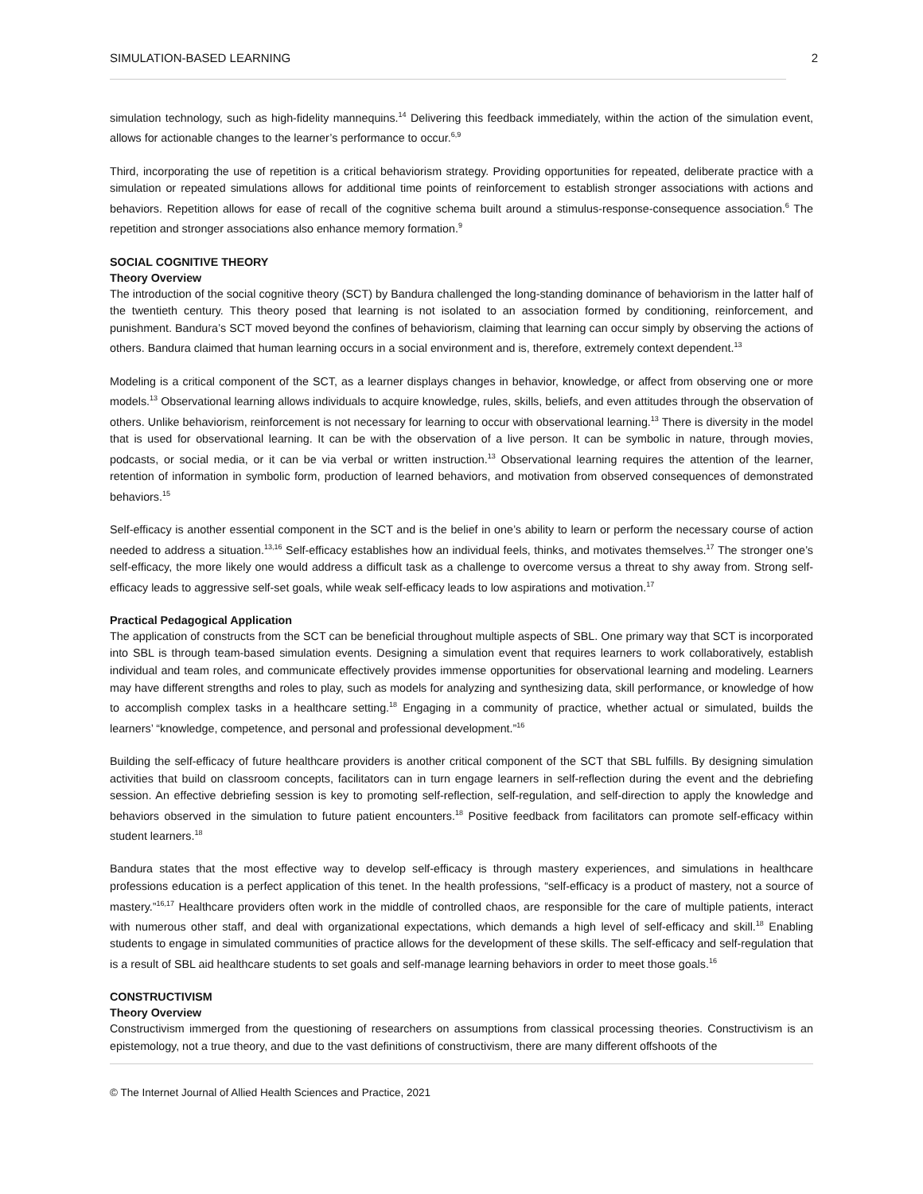SIMULATION-BASED LEARNING 2
simulation technology, such as high-fidelity mannequins.<sup>14</sup> Delivering this feedback immediately, within the action of the simulation event, allows for actionable changes to the learner’s performance to occur.<sup>6,9</sup>
Third, incorporating the use of repetition is a critical behaviorism strategy. Providing opportunities for repeated, deliberate practice with a simulation or repeated simulations allows for additional time points of reinforcement to establish stronger associations with actions and behaviors. Repetition allows for ease of recall of the cognitive schema built around a stimulus-response-consequence association.<sup>6</sup> The repetition and stronger associations also enhance memory formation.<sup>9</sup>
SOCIAL COGNITIVE THEORY
Theory Overview
The introduction of the social cognitive theory (SCT) by Bandura challenged the long-standing dominance of behaviorism in the latter half of the twentieth century. This theory posed that learning is not isolated to an association formed by conditioning, reinforcement, and punishment. Bandura’s SCT moved beyond the confines of behaviorism, claiming that learning can occur simply by observing the actions of others. Bandura claimed that human learning occurs in a social environment and is, therefore, extremely context dependent.<sup>13</sup>
Modeling is a critical component of the SCT, as a learner displays changes in behavior, knowledge, or affect from observing one or more models.<sup>13</sup> Observational learning allows individuals to acquire knowledge, rules, skills, beliefs, and even attitudes through the observation of others. Unlike behaviorism, reinforcement is not necessary for learning to occur with observational learning.<sup>13</sup> There is diversity in the model that is used for observational learning. It can be with the observation of a live person. It can be symbolic in nature, through movies, podcasts, or social media, or it can be via verbal or written instruction.<sup>13</sup> Observational learning requires the attention of the learner, retention of information in symbolic form, production of learned behaviors, and motivation from observed consequences of demonstrated behaviors.<sup>15</sup>
Self-efficacy is another essential component in the SCT and is the belief in one’s ability to learn or perform the necessary course of action needed to address a situation.<sup>13,16</sup> Self-efficacy establishes how an individual feels, thinks, and motivates themselves.<sup>17</sup> The stronger one’s self-efficacy, the more likely one would address a difficult task as a challenge to overcome versus a threat to shy away from. Strong self-efficacy leads to aggressive self-set goals, while weak self-efficacy leads to low aspirations and motivation.<sup>17</sup>
Practical Pedagogical Application
The application of constructs from the SCT can be beneficial throughout multiple aspects of SBL. One primary way that SCT is incorporated into SBL is through team-based simulation events. Designing a simulation event that requires learners to work collaboratively, establish individual and team roles, and communicate effectively provides immense opportunities for observational learning and modeling. Learners may have different strengths and roles to play, such as models for analyzing and synthesizing data, skill performance, or knowledge of how to accomplish complex tasks in a healthcare setting.<sup>18</sup> Engaging in a community of practice, whether actual or simulated, builds the learners’ “knowledge, competence, and personal and professional development.”<sup>16</sup>
Building the self-efficacy of future healthcare providers is another critical component of the SCT that SBL fulfills. By designing simulation activities that build on classroom concepts, facilitators can in turn engage learners in self-reflection during the event and the debriefing session. An effective debriefing session is key to promoting self-reflection, self-regulation, and self-direction to apply the knowledge and behaviors observed in the simulation to future patient encounters.<sup>18</sup> Positive feedback from facilitators can promote self-efficacy within student learners.<sup>18</sup>
Bandura states that the most effective way to develop self-efficacy is through mastery experiences, and simulations in healthcare professions education is a perfect application of this tenet. In the health professions, “self-efficacy is a product of mastery, not a source of mastery.”<sup>16,17</sup> Healthcare providers often work in the middle of controlled chaos, are responsible for the care of multiple patients, interact with numerous other staff, and deal with organizational expectations, which demands a high level of self-efficacy and skill.<sup>18</sup> Enabling students to engage in simulated communities of practice allows for the development of these skills. The self-efficacy and self-regulation that is a result of SBL aid healthcare students to set goals and self-manage learning behaviors in order to meet those goals.<sup>16</sup>
CONSTRUCTIVISM
Theory Overview
Constructivism immerged from the questioning of researchers on assumptions from classical processing theories. Constructivism is an epistemology, not a true theory, and due to the vast definitions of constructivism, there are many different offshoots of the
© The Internet Journal of Allied Health Sciences and Practice, 2021